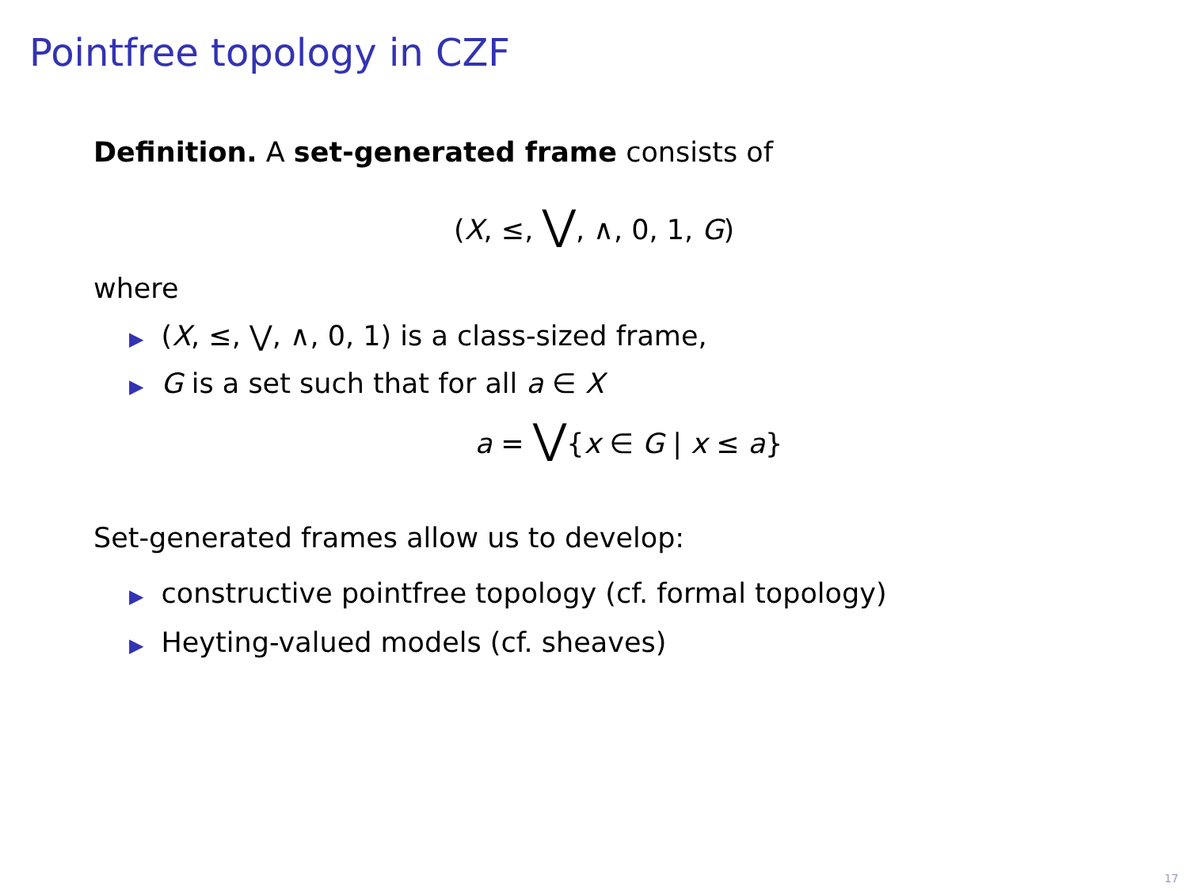Pointfree topology in CZF
Definition. A set-generated frame consists of
(X, ≤, ⋁, ∧, 0, 1, G)
where
▶ (X, ≤, ⋁, ∧, 0, 1) is a class-sized frame,
▶ G is a set such that for all a ∈ X
a = ⋁{x ∈ G | x ≤ a}
Set-generated frames allow us to develop:
▶ constructive pointfree topology (cf. formal topology)
▶ Heyting-valued models (cf. sheaves)
17